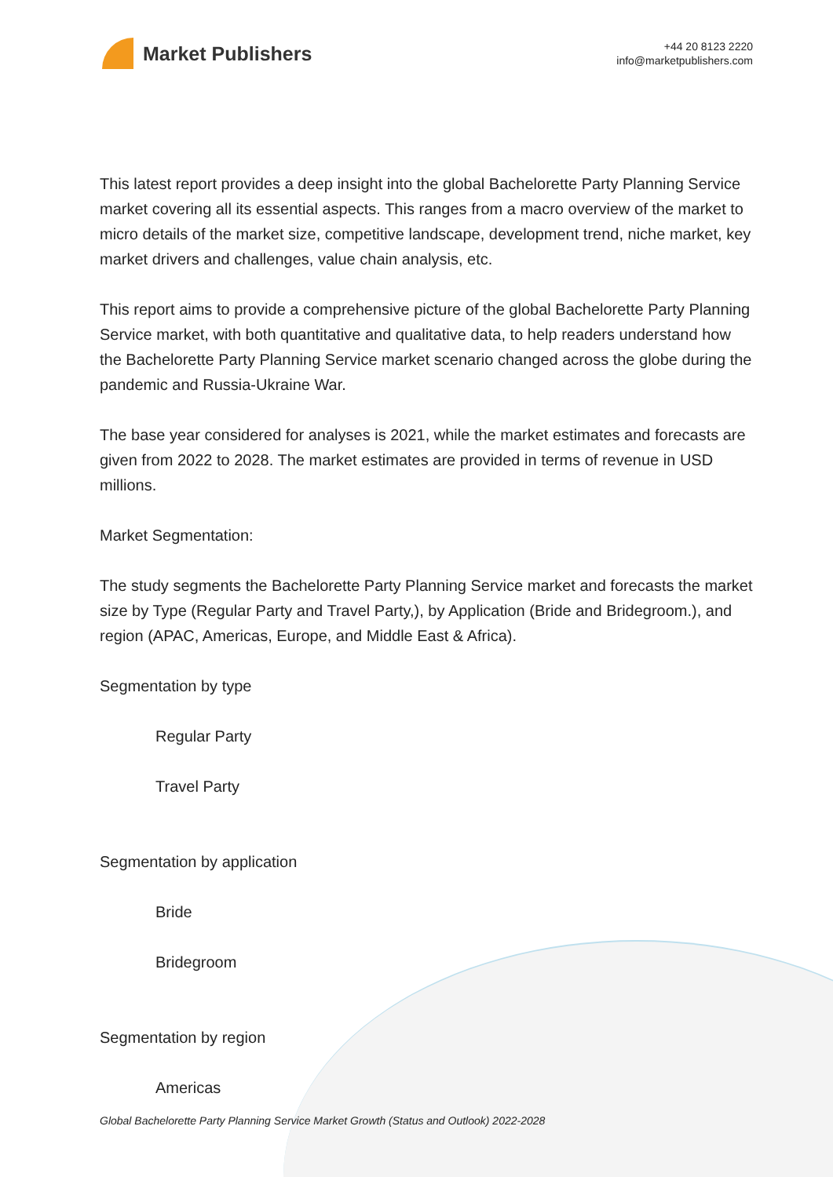Market Publishers
+44 20 8123 2220
info@marketpublishers.com
This latest report provides a deep insight into the global Bachelorette Party Planning Service market covering all its essential aspects. This ranges from a macro overview of the market to micro details of the market size, competitive landscape, development trend, niche market, key market drivers and challenges, value chain analysis, etc.
This report aims to provide a comprehensive picture of the global Bachelorette Party Planning Service market, with both quantitative and qualitative data, to help readers understand how the Bachelorette Party Planning Service market scenario changed across the globe during the pandemic and Russia-Ukraine War.
The base year considered for analyses is 2021, while the market estimates and forecasts are given from 2022 to 2028. The market estimates are provided in terms of revenue in USD millions.
Market Segmentation:
The study segments the Bachelorette Party Planning Service market and forecasts the market size by Type (Regular Party and Travel Party,), by Application (Bride and Bridegroom.), and region (APAC, Americas, Europe, and Middle East & Africa).
Segmentation by type
Regular Party
Travel Party
Segmentation by application
Bride
Bridegroom
Segmentation by region
Americas
Global Bachelorette Party Planning Service Market Growth (Status and Outlook) 2022-2028